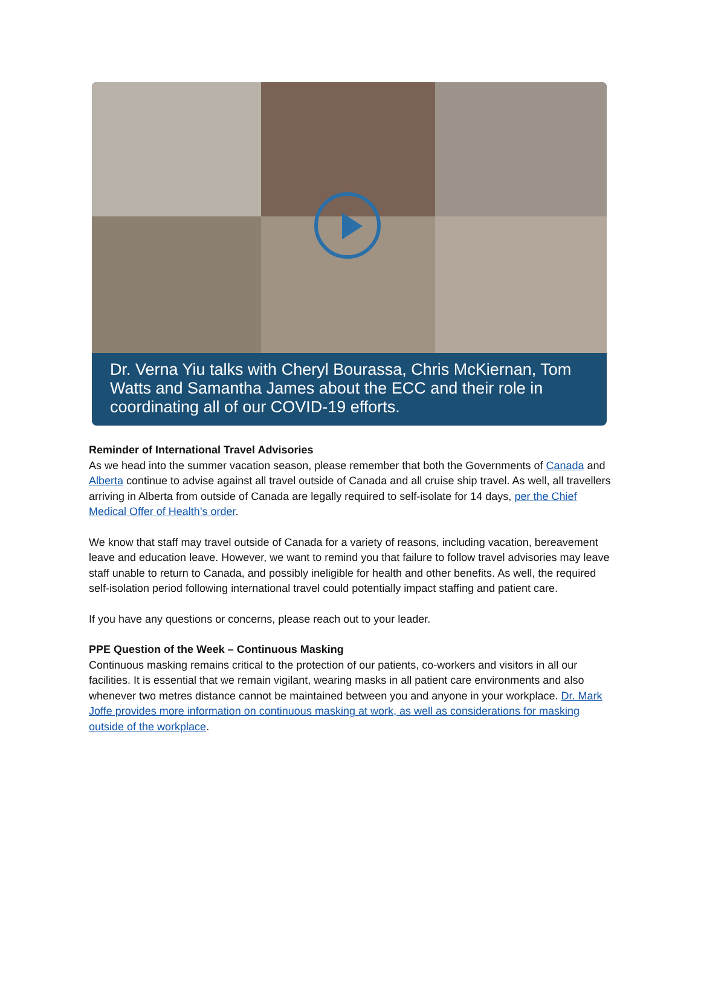Dr. Verna Yiu talks with Cheryl Bourassa, Chris McKiernan, Tom Watts and Samantha James about the ECC and their role in coordinating all of our COVID-19 efforts.
Reminder of International Travel Advisories
As we head into the summer vacation season, please remember that both the Governments of Canada and Alberta continue to advise against all travel outside of Canada and all cruise ship travel. As well, all travellers arriving in Alberta from outside of Canada are legally required to self-isolate for 14 days, per the Chief Medical Offer of Health’s order.
We know that staff may travel outside of Canada for a variety of reasons, including vacation, bereavement leave and education leave. However, we want to remind you that failure to follow travel advisories may leave staff unable to return to Canada, and possibly ineligible for health and other benefits. As well, the required self-isolation period following international travel could potentially impact staffing and patient care.
If you have any questions or concerns, please reach out to your leader.
PPE Question of the Week – Continuous Masking
Continuous masking remains critical to the protection of our patients, co-workers and visitors in all our facilities. It is essential that we remain vigilant, wearing masks in all patient care environments and also whenever two metres distance cannot be maintained between you and anyone in your workplace. Dr. Mark Joffe provides more information on continuous masking at work, as well as considerations for masking outside of the workplace.